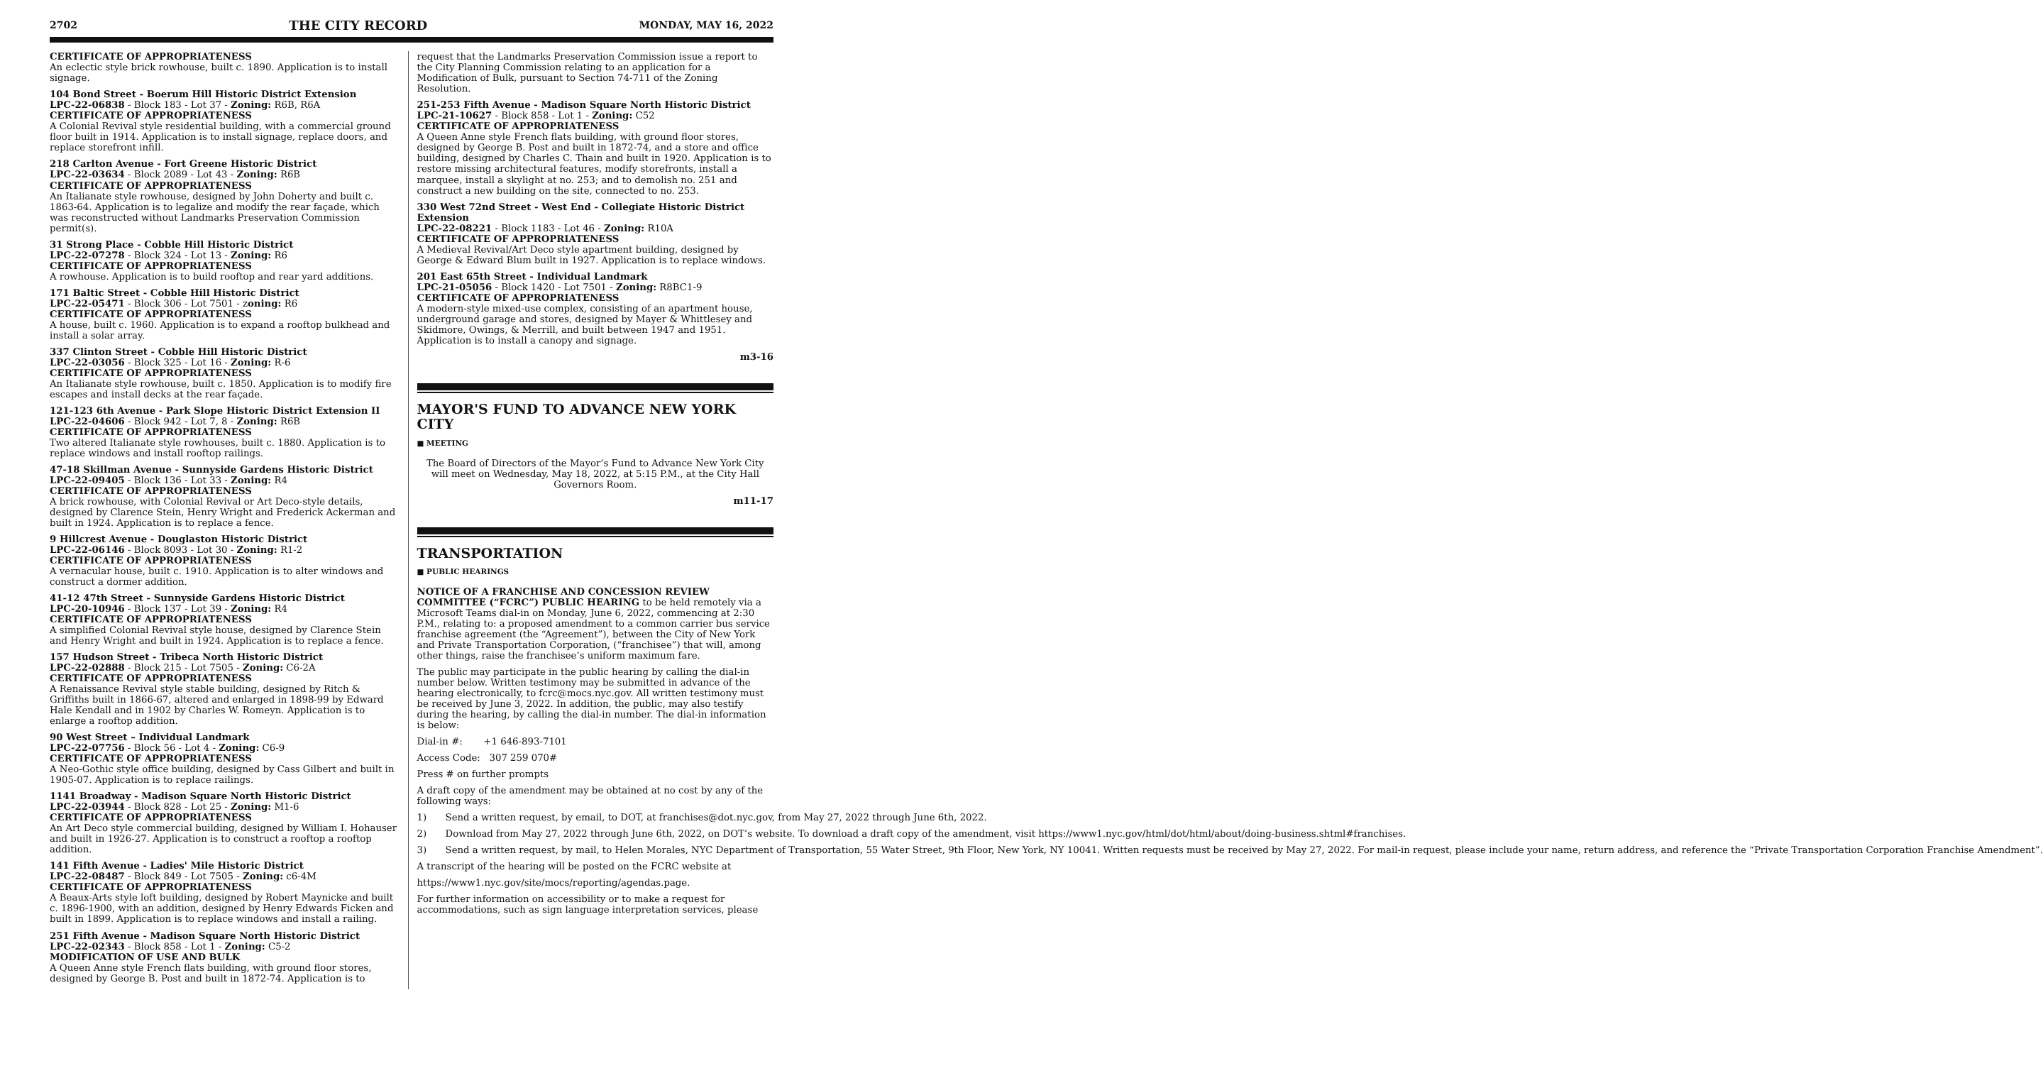2702 THE CITY RECORD MONDAY, MAY 16, 2022
CERTIFICATE OF APPROPRIATENESS
An eclectic style brick rowhouse, built c. 1890. Application is to install signage.
104 Bond Street - Boerum Hill Historic District Extension
LPC-22-06838 - Block 183 - Lot 37 - Zoning: R6B, R6A
CERTIFICATE OF APPROPRIATENESS
A Colonial Revival style residential building, with a commercial ground floor built in 1914. Application is to install signage, replace doors, and replace storefront infill.
218 Carlton Avenue - Fort Greene Historic District
LPC-22-03634 - Block 2089 - Lot 43 - Zoning: R6B
CERTIFICATE OF APPROPRIATENESS
An Italianate style rowhouse, designed by John Doherty and built c. 1863-64. Application is to legalize and modify the rear façade, which was reconstructed without Landmarks Preservation Commission permit(s).
31 Strong Place - Cobble Hill Historic District
LPC-22-07278 - Block 324 - Lot 13 - Zoning: R6
CERTIFICATE OF APPROPRIATENESS
A rowhouse. Application is to build rooftop and rear yard additions.
171 Baltic Street - Cobble Hill Historic District
LPC-22-05471 - Block 306 - Lot 7501 - zoning: R6
CERTIFICATE OF APPROPRIATENESS
A house, built c. 1960. Application is to expand a rooftop bulkhead and install a solar array.
337 Clinton Street - Cobble Hill Historic District
LPC-22-03056 - Block 325 - Lot 16 - Zoning: R-6
CERTIFICATE OF APPROPRIATENESS
An Italianate style rowhouse, built c. 1850. Application is to modify fire escapes and install decks at the rear façade.
121-123 6th Avenue - Park Slope Historic District Extension II
LPC-22-04606 - Block 942 - Lot 7, 8 - Zoning: R6B
CERTIFICATE OF APPROPRIATENESS
Two altered Italianate style rowhouses, built c. 1880. Application is to replace windows and install rooftop railings.
47-18 Skillman Avenue - Sunnyside Gardens Historic District
LPC-22-09405 - Block 136 - Lot 33 - Zoning: R4
CERTIFICATE OF APPROPRIATENESS
A brick rowhouse, with Colonial Revival or Art Deco-style details, designed by Clarence Stein, Henry Wright and Frederick Ackerman and built in 1924. Application is to replace a fence.
9 Hillcrest Avenue - Douglaston Historic District
LPC-22-06146 - Block 8093 - Lot 30 - Zoning: R1-2
CERTIFICATE OF APPROPRIATENESS
A vernacular house, built c. 1910. Application is to alter windows and construct a dormer addition.
41-12 47th Street - Sunnyside Gardens Historic District
LPC-20-10946 - Block 137 - Lot 39 - Zoning: R4
CERTIFICATE OF APPROPRIATENESS
A simplified Colonial Revival style house, designed by Clarence Stein and Henry Wright and built in 1924. Application is to replace a fence.
157 Hudson Street - Tribeca North Historic District
LPC-22-02888 - Block 215 - Lot 7505 - Zoning: C6-2A
CERTIFICATE OF APPROPRIATENESS
A Renaissance Revival style stable building, designed by Ritch & Griffiths built in 1866-67, altered and enlarged in 1898-99 by Edward Hale Kendall and in 1902 by Charles W. Romeyn. Application is to enlarge a rooftop addition.
90 West Street – Individual Landmark
LPC-22-07756 - Block 56 - Lot 4 - Zoning: C6-9
CERTIFICATE OF APPROPRIATENESS
A Neo-Gothic style office building, designed by Cass Gilbert and built in 1905-07. Application is to replace railings.
1141 Broadway - Madison Square North Historic District
LPC-22-03944 - Block 828 - Lot 25 - Zoning: M1-6
CERTIFICATE OF APPROPRIATENESS
An Art Deco style commercial building, designed by William I. Hohauser and built in 1926-27. Application is to construct a rooftop a rooftop addition.
141 Fifth Avenue - Ladies' Mile Historic District
LPC-22-08487 - Block 849 - Lot 7505 - Zoning: c6-4M
CERTIFICATE OF APPROPRIATENESS
A Beaux-Arts style loft building, designed by Robert Maynicke and built c. 1896-1900, with an addition, designed by Henry Edwards Ficken and built in 1899. Application is to replace windows and install a railing.
251 Fifth Avenue - Madison Square North Historic District
LPC-22-02343 - Block 858 - Lot 1 - Zoning: C5-2
MODIFICATION OF USE AND BULK
A Queen Anne style French flats building, with ground floor stores, designed by George B. Post and built in 1872-74. Application is to
request that the Landmarks Preservation Commission issue a report to the City Planning Commission relating to an application for a Modification of Bulk, pursuant to Section 74-711 of the Zoning Resolution.
251-253 Fifth Avenue - Madison Square North Historic District
LPC-21-10627 - Block 858 - Lot 1 - Zoning: C52
CERTIFICATE OF APPROPRIATENESS
A Queen Anne style French flats building, with ground floor stores, designed by George B. Post and built in 1872-74, and a store and office building, designed by Charles C. Thain and built in 1920. Application is to restore missing architectural features, modify storefronts, install a marquee, install a skylight at no. 253; and to demolish no. 251 and construct a new building on the site, connected to no. 253.
330 West 72nd Street - West End - Collegiate Historic District Extension
LPC-22-08221 - Block 1183 - Lot 46 - Zoning: R10A
CERTIFICATE OF APPROPRIATENESS
A Medieval Revival/Art Deco style apartment building, designed by George & Edward Blum built in 1927. Application is to replace windows.
201 East 65th Street - Individual Landmark
LPC-21-05056 - Block 1420 - Lot 7501 - Zoning: R8BC1-9
CERTIFICATE OF APPROPRIATENESS
A modern-style mixed-use complex, consisting of an apartment house, underground garage and stores, designed by Mayer & Whittlesey and Skidmore, Owings, & Merrill, and built between 1947 and 1951. Application is to install a canopy and signage.
m3-16
MAYOR'S FUND TO ADVANCE NEW YORK CITY
■ MEETING
The Board of Directors of the Mayor’s Fund to Advance New York City will meet on Wednesday, May 18, 2022, at 5:15 P.M., at the City Hall Governors Room.
m11-17
TRANSPORTATION
■ PUBLIC HEARINGS
NOTICE OF A FRANCHISE AND CONCESSION REVIEW COMMITTEE (“FCRC”) PUBLIC HEARING to be held remotely via a Microsoft Teams dial-in on Monday, June 6, 2022, commencing at 2:30 P.M., relating to: a proposed amendment to a common carrier bus service franchise agreement (the “Agreement”), between the City of New York and Private Transportation Corporation, (“franchisee”) that will, among other things, raise the franchisee’s uniform maximum fare.
The public may participate in the public hearing by calling the dial-in number below. Written testimony may be submitted in advance of the hearing electronically, to fcrc@mocs.nyc.gov. All written testimony must be received by June 3, 2022. In addition, the public, may also testify during the hearing, by calling the dial-in number. The dial-in information is below:
Dial-in #: +1 646-893-7101
Access Code: 307 259 070#
Press # on further prompts
A draft copy of the amendment may be obtained at no cost by any of the following ways:
1) Send a written request, by email, to DOT, at franchises@dot.nyc.gov, from May 27, 2022 through June 6th, 2022.
2) Download from May 27, 2022 through June 6th, 2022, on DOT’s website. To download a draft copy of the amendment, visit https://www1.nyc.gov/html/dot/html/about/doing-business.shtml#franchises.
3) Send a written request, by mail, to Helen Morales, NYC Department of Transportation, 55 Water Street, 9th Floor, New York, NY 10041. Written requests must be received by May 27, 2022. For mail-in request, please include your name, return address, and reference the “Private Transportation Corporation Franchise Amendment”.
A transcript of the hearing will be posted on the FCRC website at
https://www1.nyc.gov/site/mocs/reporting/agendas.page.
For further information on accessibility or to make a request for accommodations, such as sign language interpretation services, please